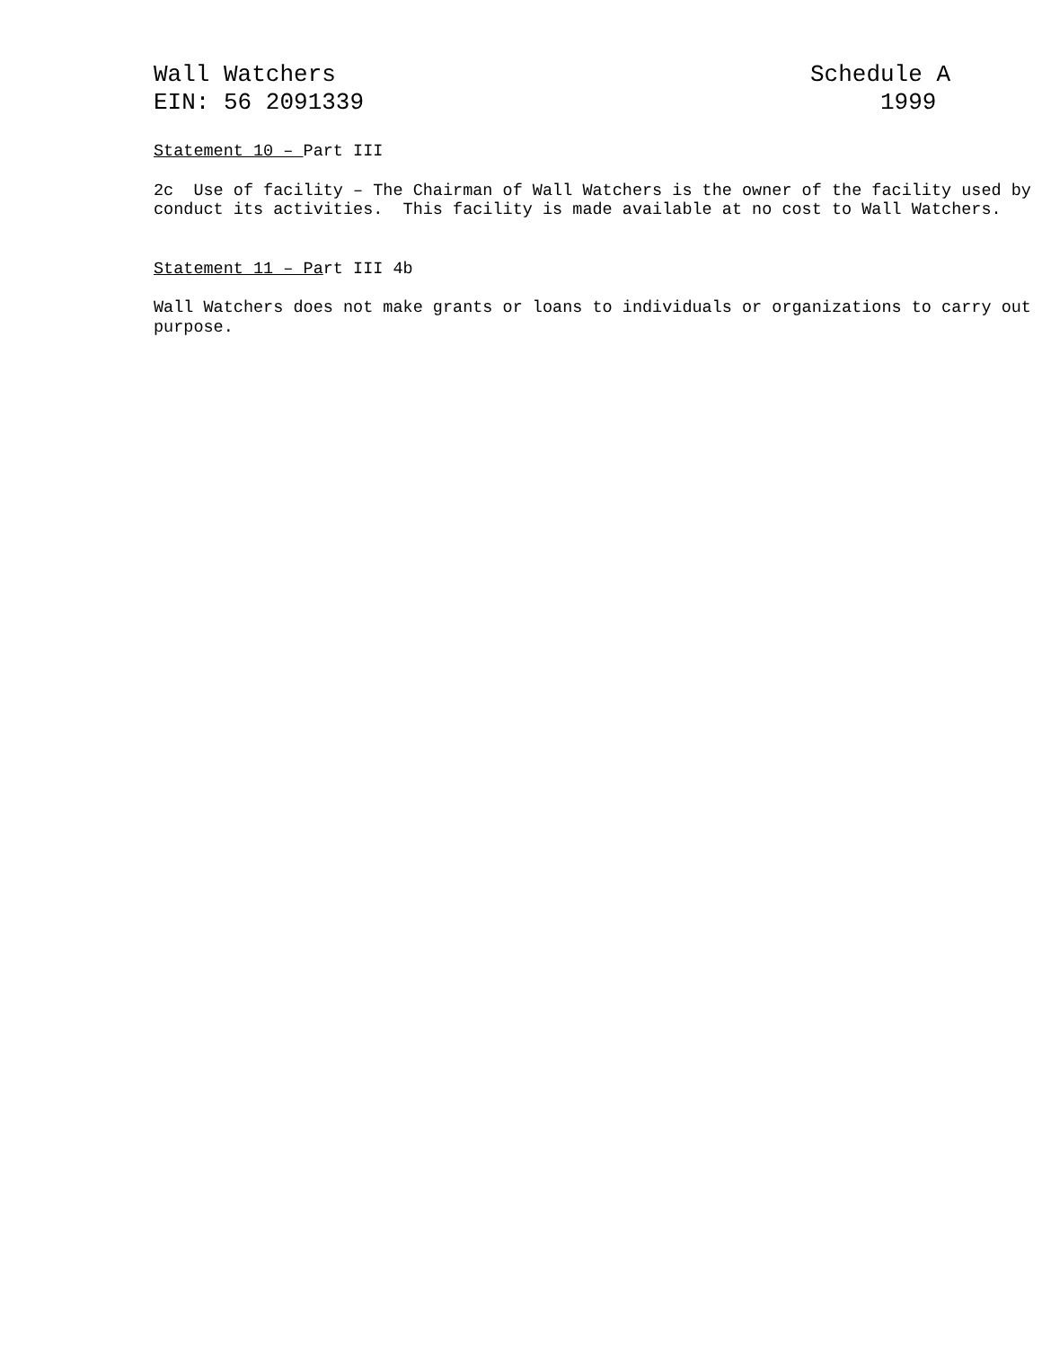Wall Watchers
EIN: 56 2091339
Schedule A
1999
Statement 10 – Part III
2c Use of facility – The Chairman of Wall Watchers is the owner of the facility used by conduct its activities. This facility is made available at no cost to Wall Watchers.
Statement 11 – Part III 4b
Wall Watchers does not make grants or loans to individuals or organizations to carry out purpose.